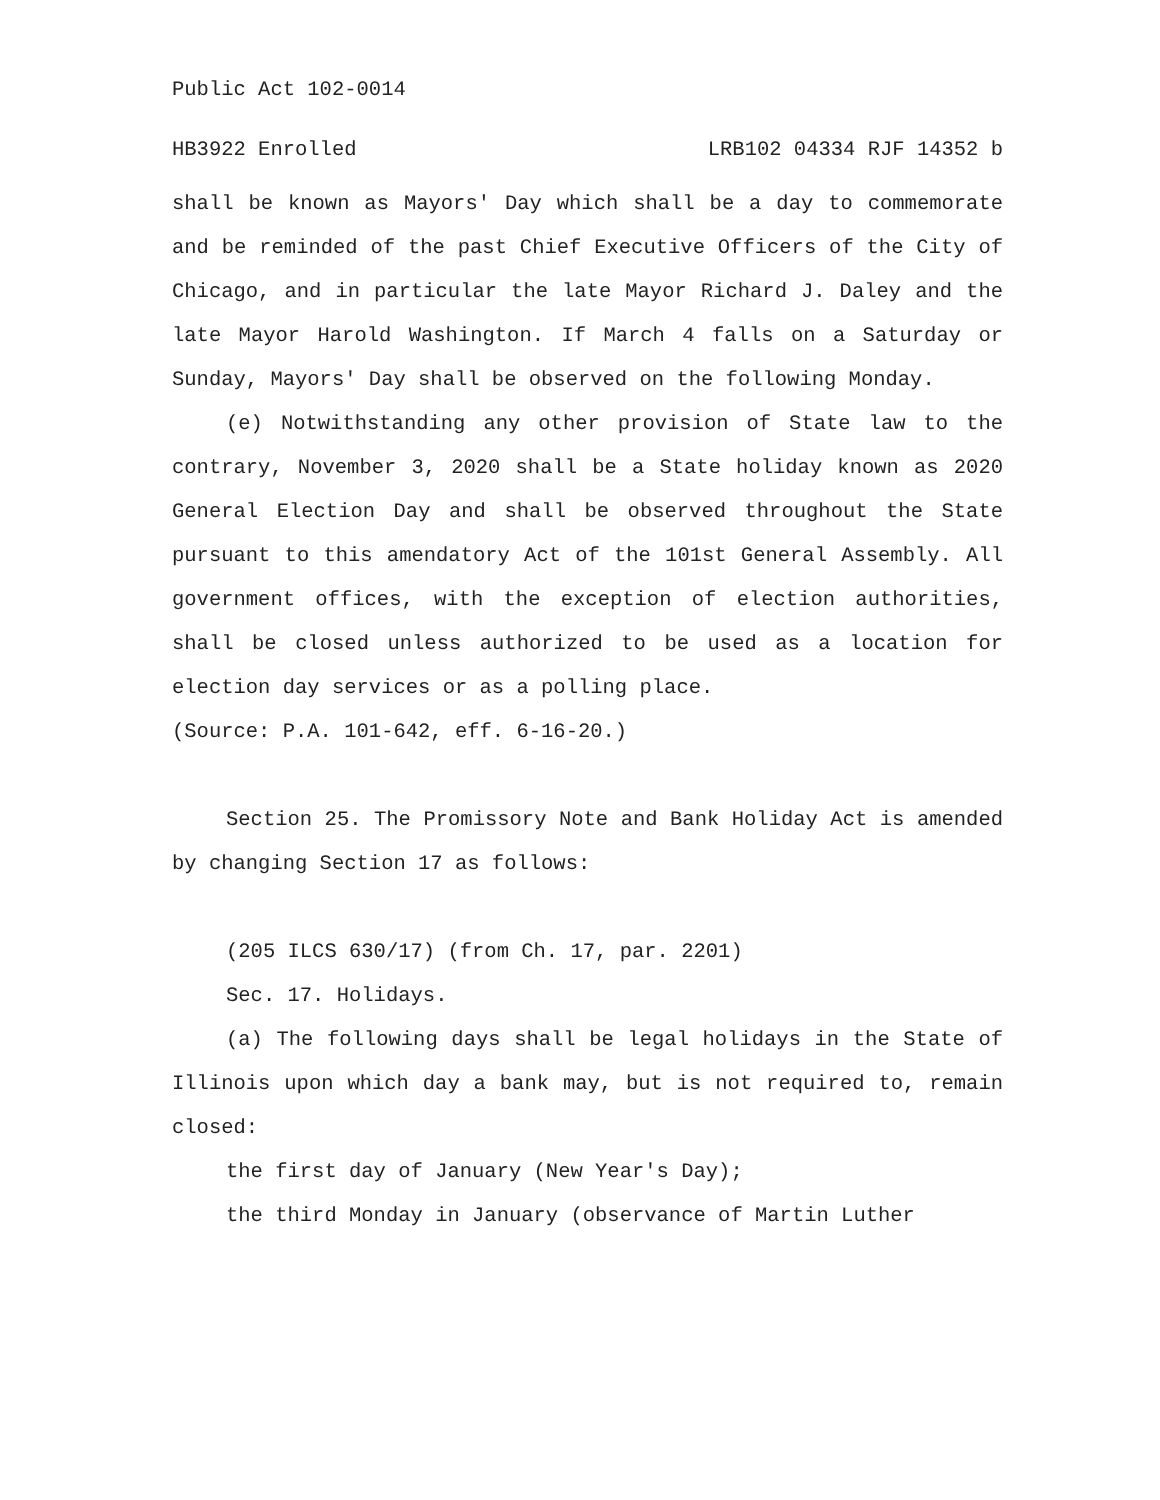Public Act 102-0014
HB3922 Enrolled LRB102 04334 RJF 14352 b
shall be known as Mayors' Day which shall be a day to commemorate and be reminded of the past Chief Executive Officers of the City of Chicago, and in particular the late Mayor Richard J. Daley and the late Mayor Harold Washington. If March 4 falls on a Saturday or Sunday, Mayors' Day shall be observed on the following Monday.
(e) Notwithstanding any other provision of State law to the contrary, November 3, 2020 shall be a State holiday known as 2020 General Election Day and shall be observed throughout the State pursuant to this amendatory Act of the 101st General Assembly. All government offices, with the exception of election authorities, shall be closed unless authorized to be used as a location for election day services or as a polling place.
(Source: P.A. 101-642, eff. 6-16-20.)
Section 25. The Promissory Note and Bank Holiday Act is amended by changing Section 17 as follows:
(205 ILCS 630/17) (from Ch. 17, par. 2201)
Sec. 17. Holidays.
(a) The following days shall be legal holidays in the State of Illinois upon which day a bank may, but is not required to, remain closed:
the first day of January (New Year's Day);
the third Monday in January (observance of Martin Luther